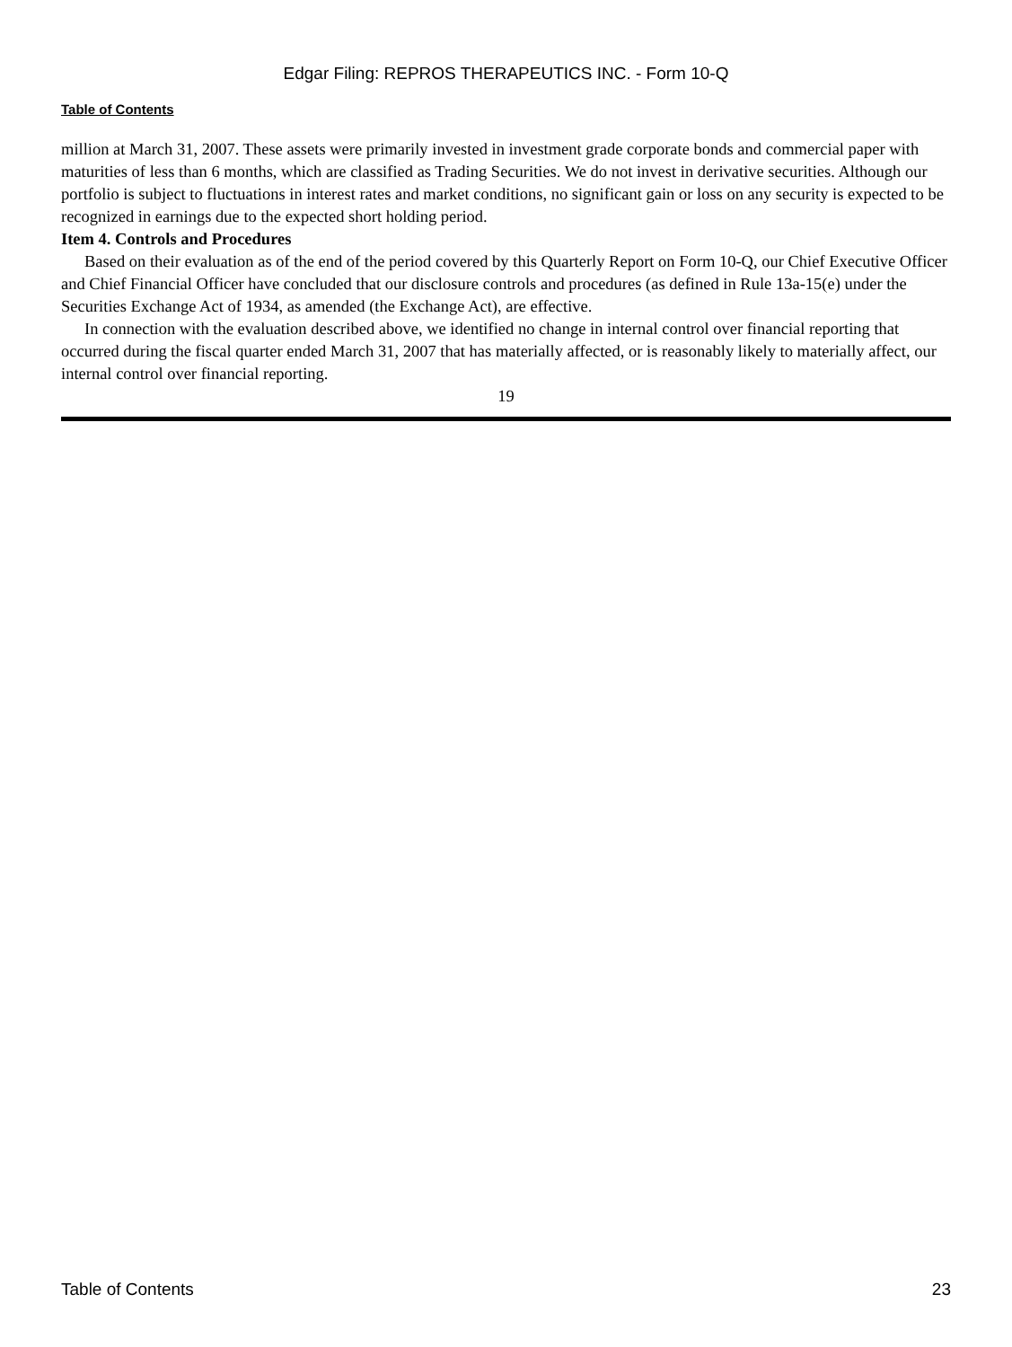Edgar Filing: REPROS THERAPEUTICS INC. - Form 10-Q
Table of Contents
million at March 31, 2007. These assets were primarily invested in investment grade corporate bonds and commercial paper with maturities of less than 6 months, which are classified as Trading Securities. We do not invest in derivative securities. Although our portfolio is subject to fluctuations in interest rates and market conditions, no significant gain or loss on any security is expected to be recognized in earnings due to the expected short holding period.
Item 4. Controls and Procedures
Based on their evaluation as of the end of the period covered by this Quarterly Report on Form 10-Q, our Chief Executive Officer and Chief Financial Officer have concluded that our disclosure controls and procedures (as defined in Rule 13a-15(e) under the Securities Exchange Act of 1934, as amended (the Exchange Act), are effective.
In connection with the evaluation described above, we identified no change in internal control over financial reporting that occurred during the fiscal quarter ended March 31, 2007 that has materially affected, or is reasonably likely to materially affect, our internal control over financial reporting.
19
Table of Contents 23